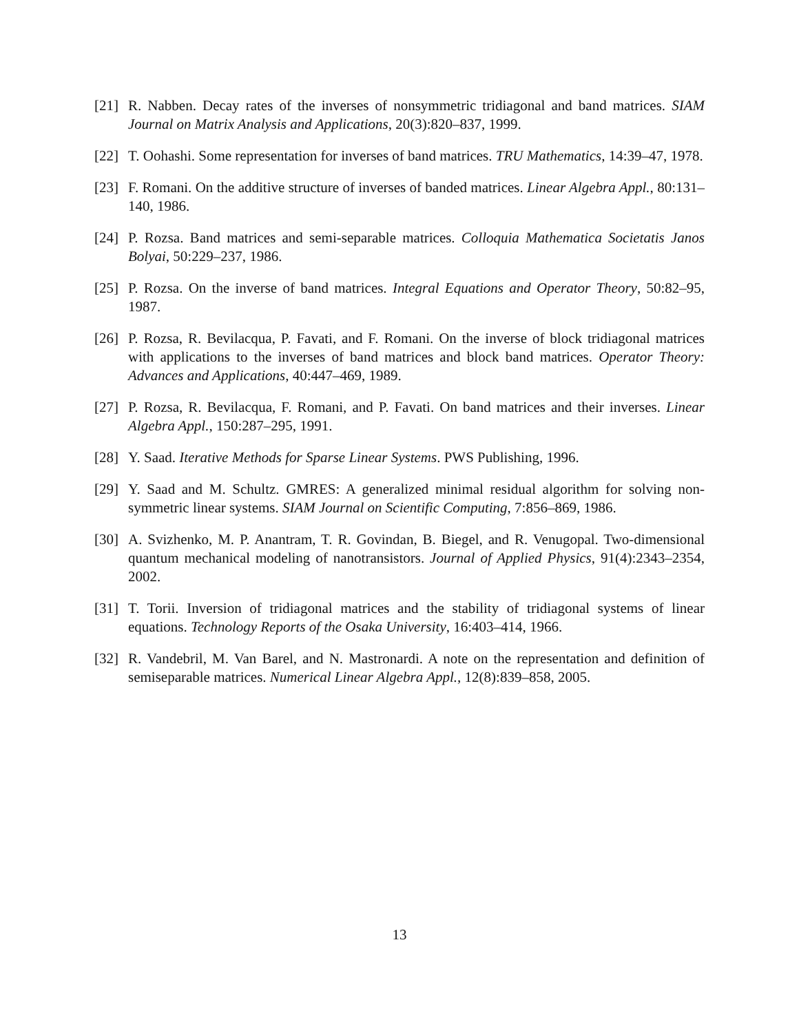[21] R. Nabben. Decay rates of the inverses of nonsymmetric tridiagonal and band matrices. SIAM Journal on Matrix Analysis and Applications, 20(3):820–837, 1999.
[22] T. Oohashi. Some representation for inverses of band matrices. TRU Mathematics, 14:39–47, 1978.
[23] F. Romani. On the additive structure of inverses of banded matrices. Linear Algebra Appl., 80:131–140, 1986.
[24] P. Rozsa. Band matrices and semi-separable matrices. Colloquia Mathematica Societatis Janos Bolyai, 50:229–237, 1986.
[25] P. Rozsa. On the inverse of band matrices. Integral Equations and Operator Theory, 50:82–95, 1987.
[26] P. Rozsa, R. Bevilacqua, P. Favati, and F. Romani. On the inverse of block tridiagonal matrices with applications to the inverses of band matrices and block band matrices. Operator Theory: Advances and Applications, 40:447–469, 1989.
[27] P. Rozsa, R. Bevilacqua, F. Romani, and P. Favati. On band matrices and their inverses. Linear Algebra Appl., 150:287–295, 1991.
[28] Y. Saad. Iterative Methods for Sparse Linear Systems. PWS Publishing, 1996.
[29] Y. Saad and M. Schultz. GMRES: A generalized minimal residual algorithm for solving non-symmetric linear systems. SIAM Journal on Scientific Computing, 7:856–869, 1986.
[30] A. Svizhenko, M. P. Anantram, T. R. Govindan, B. Biegel, and R. Venugopal. Two-dimensional quantum mechanical modeling of nanotransistors. Journal of Applied Physics, 91(4):2343–2354, 2002.
[31] T. Torii. Inversion of tridiagonal matrices and the stability of tridiagonal systems of linear equations. Technology Reports of the Osaka University, 16:403–414, 1966.
[32] R. Vandebril, M. Van Barel, and N. Mastronardi. A note on the representation and definition of semiseparable matrices. Numerical Linear Algebra Appl., 12(8):839–858, 2005.
13